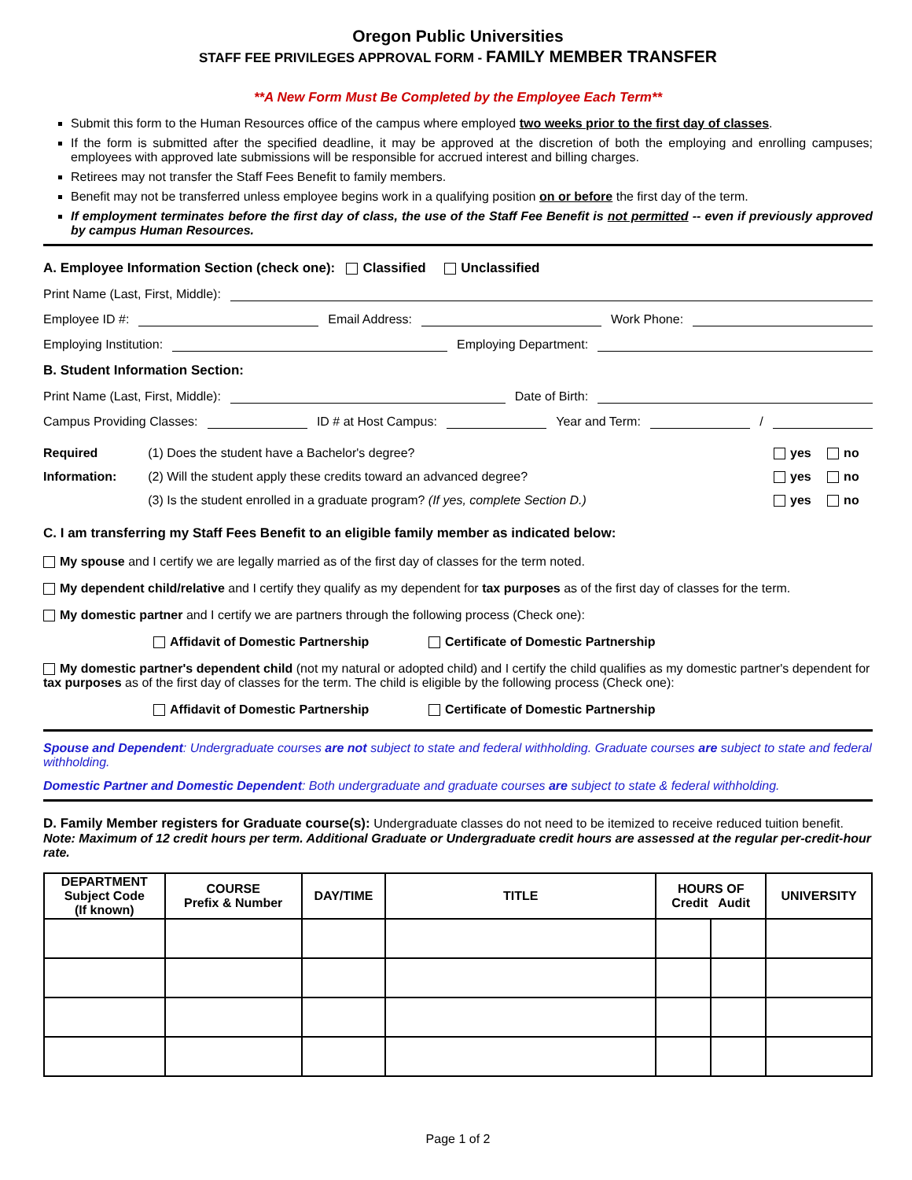Oregon Public Universities
STAFF FEE PRIVILEGES APPROVAL FORM - FAMILY MEMBER TRANSFER
**A New Form Must Be Completed by the Employee Each Term**
Submit this form to the Human Resources office of the campus where employed two weeks prior to the first day of classes.
If the form is submitted after the specified deadline, it may be approved at the discretion of both the employing and enrolling campuses; employees with approved late submissions will be responsible for accrued interest and billing charges.
Retirees may not transfer the Staff Fees Benefit to family members.
Benefit may not be transferred unless employee begins work in a qualifying position on or before the first day of the term.
If employment terminates before the first day of class, the use of the Staff Fee Benefit is not permitted -- even if previously approved by campus Human Resources.
A. Employee Information Section (check one): Classified Unclassified
Print Name (Last, First, Middle):
Employee ID #: Email Address: Work Phone:
Employing Institution: Employing Department:
B. Student Information Section:
Print Name (Last, First, Middle): Date of Birth:
Campus Providing Classes: ID # at Host Campus: Year and Term: /
| Required | (1) Does the student have a Bachelor's degree? | yes | no |
| Information: | (2) Will the student apply these credits toward an advanced degree? | yes | no |
| | (3) Is the student enrolled in a graduate program? (If yes, complete Section D.) | yes | no |
C. I am transferring my Staff Fees Benefit to an eligible family member as indicated below:
My spouse and I certify we are legally married as of the first day of classes for the term noted.
My dependent child/relative and I certify they qualify as my dependent for tax purposes as of the first day of classes for the term.
My domestic partner and I certify we are partners through the following process (Check one):
Affidavit of Domestic Partnership Certificate of Domestic Partnership
My domestic partner's dependent child (not my natural or adopted child) and I certify the child qualifies as my domestic partner's dependent for tax purposes as of the first day of classes for the term. The child is eligible by the following process (Check one):
Affidavit of Domestic Partnership Certificate of Domestic Partnership
Spouse and Dependent: Undergraduate courses are not subject to state and federal withholding. Graduate courses are subject to state and federal withholding.
Domestic Partner and Domestic Dependent: Both undergraduate and graduate courses are subject to state & federal withholding.
D. Family Member registers for Graduate course(s): Undergraduate classes do not need to be itemized to receive reduced tuition benefit. Note: Maximum of 12 credit hours per term. Additional Graduate or Undergraduate credit hours are assessed at the regular per-credit-hour rate.
| DEPARTMENT Subject Code (If known) | COURSE Prefix & Number | DAY/TIME | TITLE | HOURS OF Credit Audit | | UNIVERSITY |
| --- | --- | --- | --- | --- | --- | --- |
Page 1 of 2